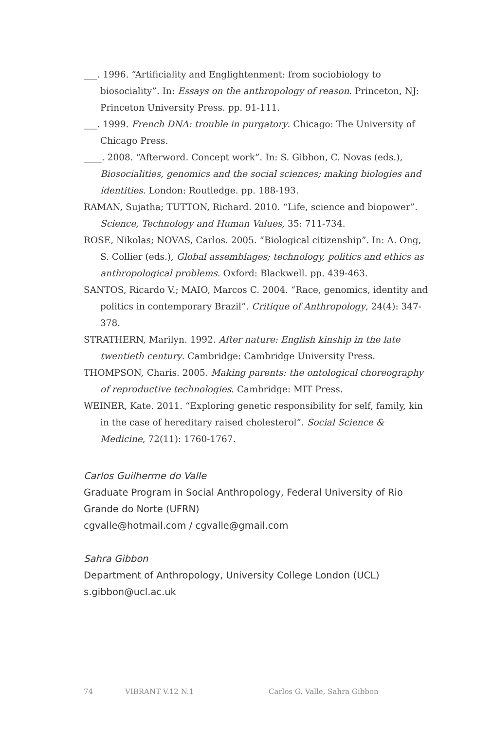___. 1996. “Artificiality and Englightenment: from sociobiology to biosociality”. In: Essays on the anthropology of reason. Princeton, NJ: Princeton University Press. pp. 91-111.
___. 1999. French DNA: trouble in purgatory. Chicago: The University of Chicago Press.
____. 2008. “Afterword. Concept work”. In: S. Gibbon, C. Novas (eds.), Biosocialities, genomics and the social sciences; making biologies and identities. London: Routledge. pp. 188-193.
RAMAN, Sujatha; TUTTON, Richard. 2010. “Life, science and biopower”. Science, Technology and Human Values, 35: 711-734.
ROSE, Nikolas; NOVAS, Carlos. 2005. “Biological citizenship”. In: A. Ong, S. Collier (eds.), Global assemblages; technology, politics and ethics as anthropological problems. Oxford: Blackwell. pp. 439-463.
SANTOS, Ricardo V.; MAIO, Marcos C. 2004. “Race, genomics, identity and politics in contemporary Brazil”. Critique of Anthropology, 24(4): 347-378.
STRATHERN, Marilyn. 1992. After nature: English kinship in the late twentieth century. Cambridge: Cambridge University Press.
THOMPSON, Charis. 2005. Making parents: the ontological choreography of reproductive technologies. Cambridge: MIT Press.
WEINER, Kate. 2011. “Exploring genetic responsibility for self, family, kin in the case of hereditary raised cholesterol”. Social Science & Medicine, 72(11): 1760-1767.
Carlos Guilherme do Valle
Graduate Program in Social Anthropology, Federal University of Rio Grande do Norte (UFRN)
cgvalle@hotmail.com / cgvalle@gmail.com
Sahra Gibbon
Department of Anthropology, University College London (UCL)
s.gibbon@ucl.ac.uk
74 VIBRANT V.12 N.1 Carlos G. Valle, Sahra Gibbon